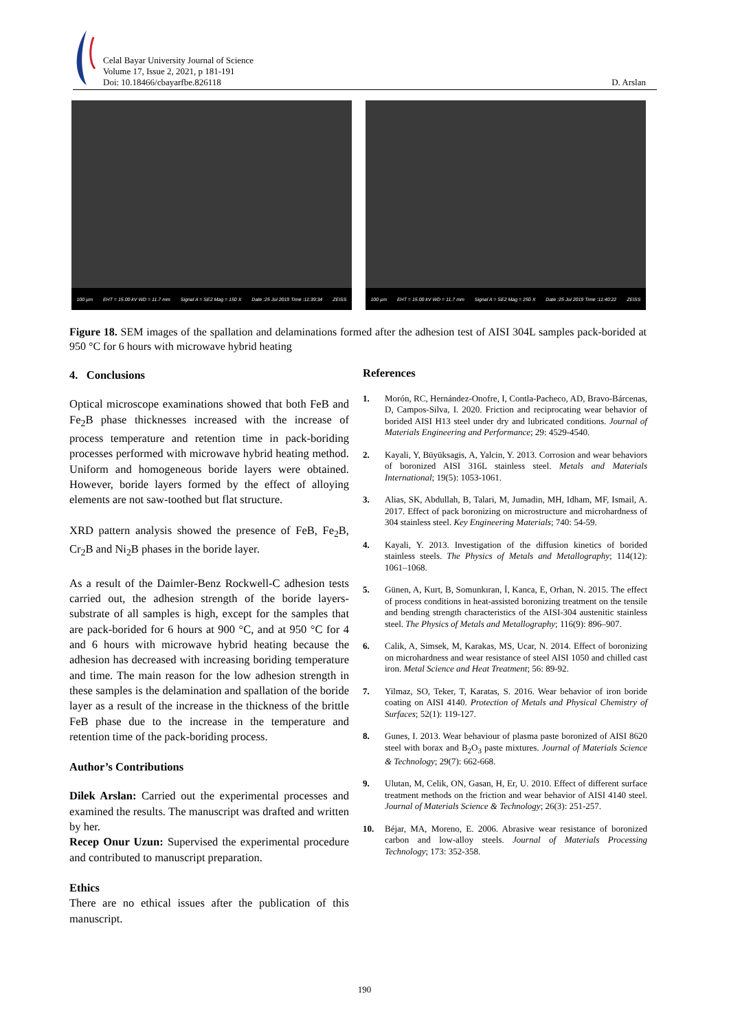Celal Bayar University Journal of Science
Volume 17, Issue 2, 2021, p 181-191
Doi: 10.18466/cbayarfbe.826118
D. Arslan
100 µm EHT = 15.00 kV WD = 11.7 mm Signal A = SE2 Mag = 150 X Date :25 Jul 2019 Time :11:39:34 ZEISS
100 µm EHT = 15.00 kV WD = 11.7 mm Signal A = SE2 Mag = 250 X Date :25 Jul 2019 Time :11:40:22 ZEISS
Figure 18. SEM images of the spallation and delaminations formed after the adhesion test of AISI 304L samples pack-borided at 950 °C for 6 hours with microwave hybrid heating
4. Conclusions
Optical microscope examinations showed that both FeB and Fe<sub>2</sub>B phase thicknesses increased with the increase of process temperature and retention time in pack-boriding processes performed with microwave hybrid heating method. Uniform and homogeneous boride layers were obtained. However, boride layers formed by the effect of alloying elements are not saw-toothed but flat structure.
XRD pattern analysis showed the presence of FeB, Fe<sub>2</sub>B, Cr<sub>2</sub>B and Ni<sub>2</sub>B phases in the boride layer.
As a result of the Daimler-Benz Rockwell-C adhesion tests carried out, the adhesion strength of the boride layers-substrate of all samples is high, except for the samples that are pack-borided for 6 hours at 900 °C, and at 950 °C for 4 and 6 hours with microwave hybrid heating because the adhesion has decreased with increasing boriding temperature and time. The main reason for the low adhesion strength in these samples is the delamination and spallation of the boride layer as a result of the increase in the thickness of the brittle FeB phase due to the increase in the temperature and retention time of the pack-boriding process.
Author’s Contributions
Dilek Arslan: Carried out the experimental processes and examined the results. The manuscript was drafted and written by her.
Recep Onur Uzun: Supervised the experimental procedure and contributed to manuscript preparation.
Ethics
There are no ethical issues after the publication of this manuscript.
References
1. Morón, RC, Hernández-Onofre, I, Contla-Pacheco, AD, Bravo-Bárcenas, D, Campos-Silva, I. 2020. Friction and reciprocating wear behavior of borided AISI H13 steel under dry and lubricated conditions. Journal of Materials Engineering and Performance; 29: 4529-4540.
2. Kayali, Y, Büyüksagis, A, Yalcin, Y. 2013. Corrosion and wear behaviors of boronized AISI 316L stainless steel. Metals and Materials International; 19(5): 1053-1061.
3. Alias, SK, Abdullah, B, Talari, M, Jumadin, MH, Idham, MF, Ismail, A. 2017. Effect of pack boronizing on microstructure and microhardness of 304 stainless steel. Key Engineering Materials; 740: 54-59.
4. Kayali, Y. 2013. Investigation of the diffusion kinetics of borided stainless steels. The Physics of Metals and Metallography; 114(12): 1061–1068.
5. Günen, A, Kurt, B, Somunkıran, İ, Kanca, E, Orhan, N. 2015. The effect of process conditions in heat-assisted boronizing treatment on the tensile and bending strength characteristics of the AISI-304 austenitic stainless steel. The Physics of Metals and Metallography; 116(9): 896–907.
6. Calik, A, Simsek, M, Karakas, MS, Ucar, N. 2014. Effect of boronizing on microhardness and wear resistance of steel AISI 1050 and chilled cast iron. Metal Science and Heat Treatment; 56: 89-92.
7. Yilmaz, SO, Teker, T, Karatas, S. 2016. Wear behavior of iron boride coating on AISI 4140. Protection of Metals and Physical Chemistry of Surfaces; 52(1): 119-127.
8. Gunes, I. 2013. Wear behaviour of plasma paste boronized of AISI 8620 steel with borax and B<sub>2</sub>O<sub>3</sub> paste mixtures. Journal of Materials Science & Technology; 29(7): 662-668.
9. Ulutan, M, Celik, ON, Gasan, H, Er, U. 2010. Effect of different surface treatment methods on the friction and wear behavior of AISI 4140 steel. Journal of Materials Science & Technology; 26(3): 251-257.
10. Béjar, MA, Moreno, E. 2006. Abrasive wear resistance of boronized carbon and low-alloy steels. Journal of Materials Processing Technology; 173: 352-358.
190